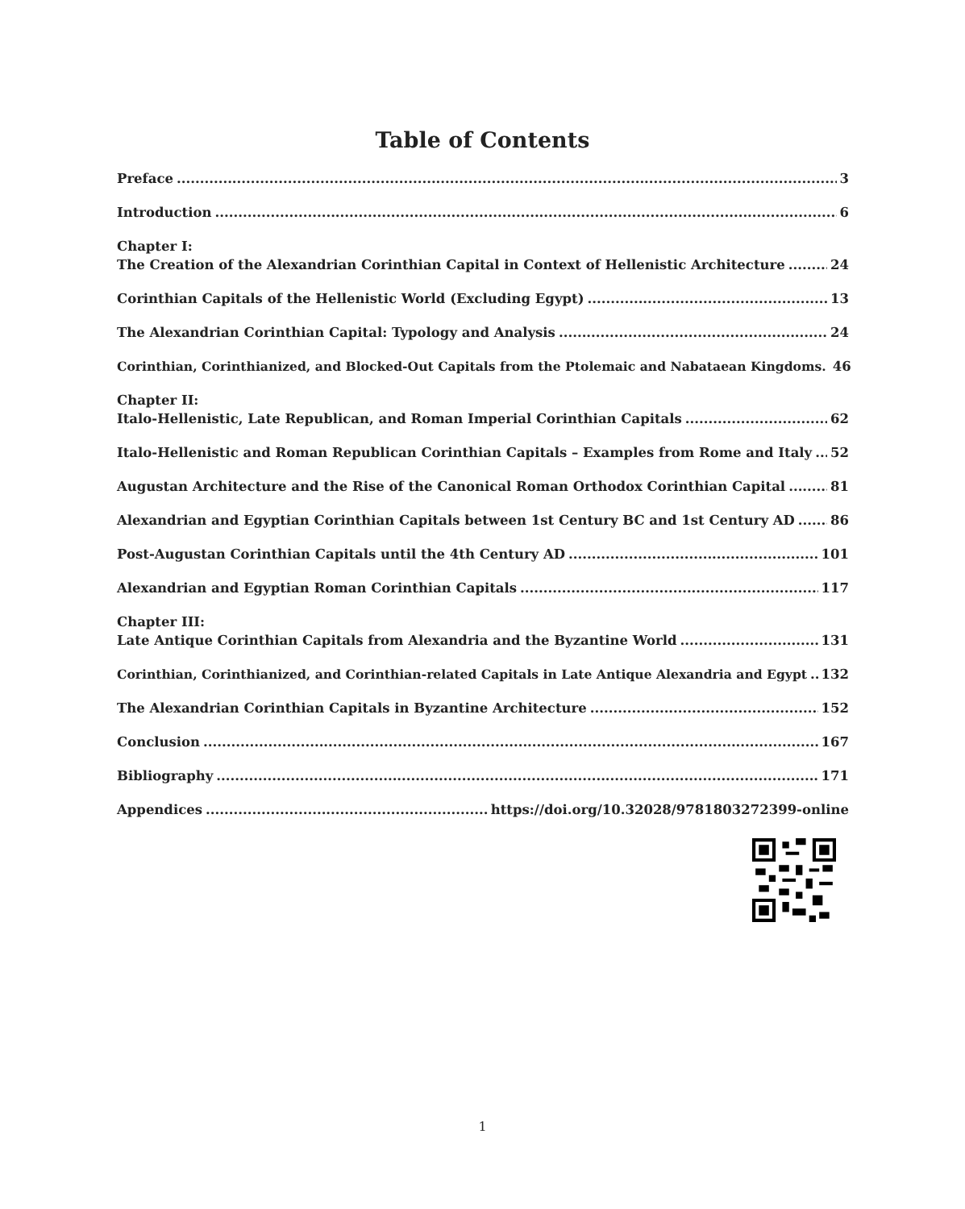Table of Contents
Preface 3
Introduction 6
Chapter I:
The Creation of the Alexandrian Corinthian Capital in Context of Hellenistic Architecture 24
Corinthian Capitals of the Hellenistic World (Excluding Egypt) 13
The Alexandrian Corinthian Capital: Typology and Analysis 24
Corinthian, Corinthianized, and Blocked-Out Capitals from the Ptolemaic and Nabataean Kingdoms. 46
Chapter II:
Italo-Hellenistic, Late Republican, and Roman Imperial Corinthian Capitals 62
Italo-Hellenistic and Roman Republican Corinthian Capitals – Examples from Rome and Italy 52
Augustan Architecture and the Rise of the Canonical Roman Orthodox Corinthian Capital 81
Alexandrian and Egyptian Corinthian Capitals between 1st Century BC and 1st Century AD 86
Post-Augustan Corinthian Capitals until the 4th Century AD 101
Alexandrian and Egyptian Roman Corinthian Capitals 117
Chapter III:
Late Antique Corinthian Capitals from Alexandria and the Byzantine World 131
Corinthian, Corinthianized, and Corinthian-related Capitals in Late Antique Alexandria and Egypt 132
The Alexandrian Corinthian Capitals in Byzantine Architecture 152
Conclusion 167
Bibliography 171
Appendices https://doi.org/10.32028/9781803272399-online
1